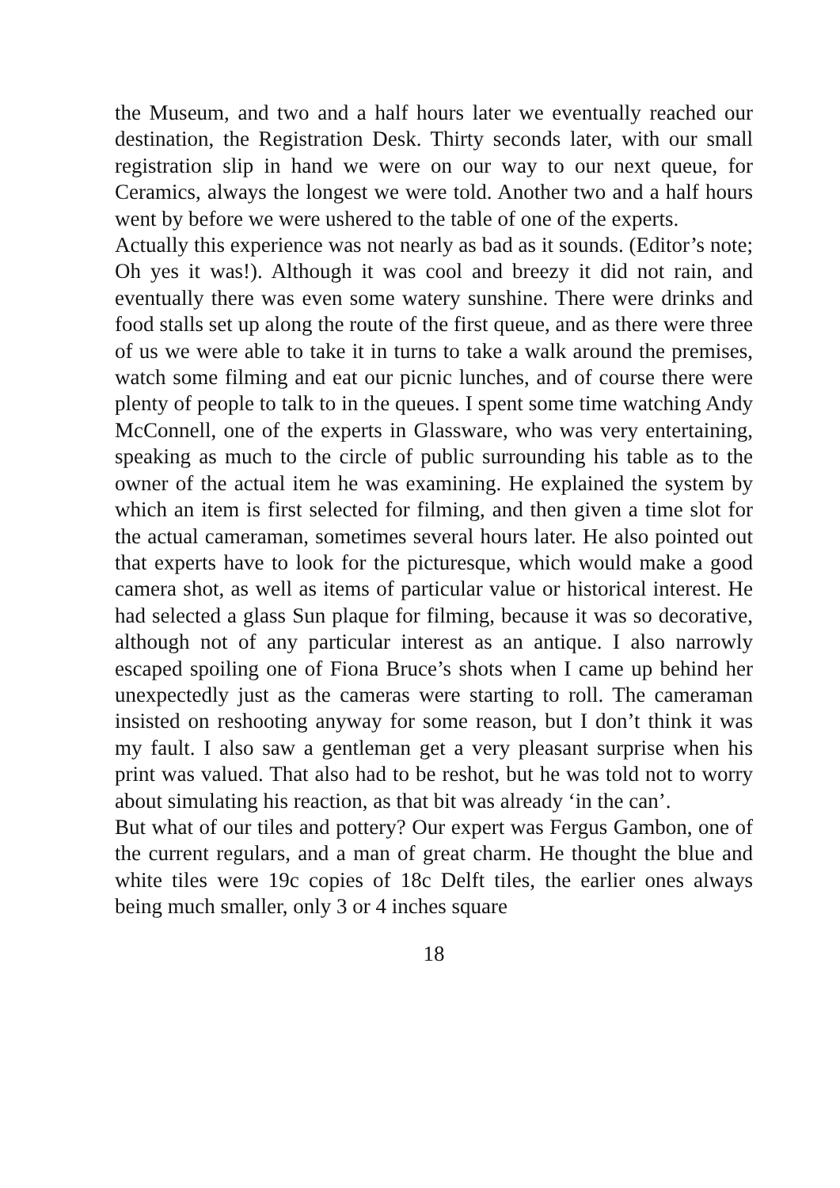the Museum, and two and a half hours later we eventually reached our destination, the Registration Desk. Thirty seconds later, with our small registration slip in hand we were on our way to our next queue, for Ceramics, always the longest we were told. Another two and a half hours went by before we were ushered to the table of one of the experts.
Actually this experience was not nearly as bad as it sounds. (Editor’s note; Oh yes it was!). Although it was cool and breezy it did not rain, and eventually there was even some watery sunshine. There were drinks and food stalls set up along the route of the first queue, and as there were three of us we were able to take it in turns to take a walk around the premises, watch some filming and eat our picnic lunches, and of course there were plenty of people to talk to in the queues. I spent some time watching Andy McConnell, one of the experts in Glassware, who was very entertaining, speaking as much to the circle of public surrounding his table as to the owner of the actual item he was examining. He explained the system by which an item is first selected for filming, and then given a time slot for the actual cameraman, sometimes several hours later. He also pointed out that experts have to look for the picturesque, which would make a good camera shot, as well as items of particular value or historical interest. He had selected a glass Sun plaque for filming, because it was so decorative, although not of any particular interest as an antique. I also narrowly escaped spoiling one of Fiona Bruce’s shots when I came up behind her unexpectedly just as the cameras were starting to roll. The cameraman insisted on reshooting anyway for some reason, but I don’t think it was my fault. I also saw a gentleman get a very pleasant surprise when his print was valued. That also had to be reshot, but he was told not to worry about simulating his reaction, as that bit was already ‘in the can’.
But what of our tiles and pottery? Our expert was Fergus Gambon, one of the current regulars, and a man of great charm. He thought the blue and white tiles were 19c copies of 18c Delft tiles, the earlier ones always being much smaller, only 3 or 4 inches square
18